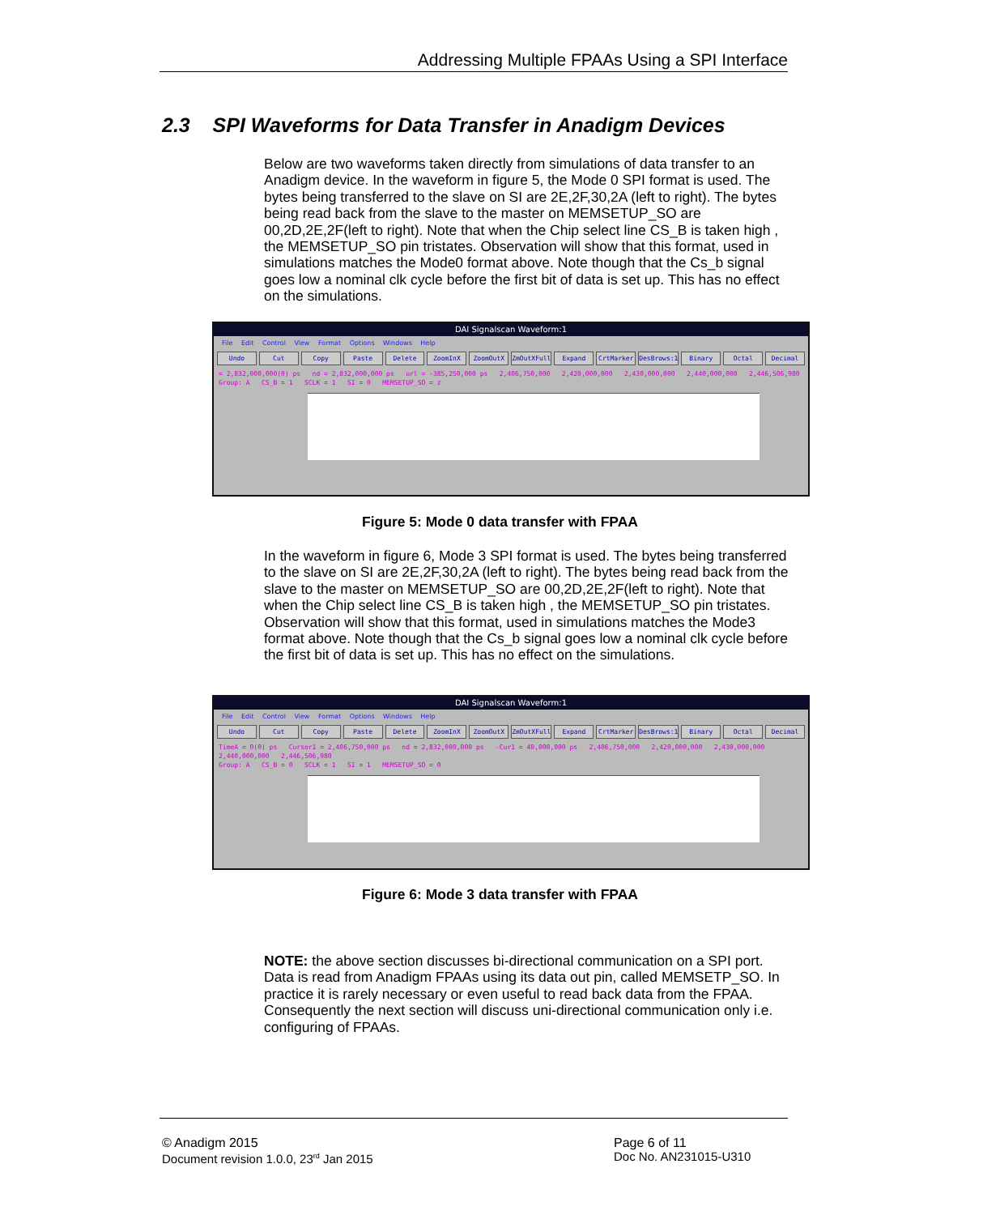Addressing Multiple FPAAs Using a SPI Interface
2.3 SPI Waveforms for Data Transfer in Anadigm Devices
Below are two waveforms taken directly from simulations of data transfer to an Anadigm device. In the waveform in figure 5, the Mode 0 SPI format is used. The bytes being transferred to the slave on SI are 2E,2F,30,2A (left to right). The bytes being read back from the slave to the master on MEMSETUP_SO are 00,2D,2E,2F(left to right). Note that when the Chip select line CS_B is taken high , the MEMSETUP_SO pin tristates. Observation will show that this format, used in simulations matches the Mode0 format above. Note though that the Cs_b signal goes low a nominal clk cycle before the first bit of data is set up. This has no effect on the simulations.
DAI Signalscan Waveform:1
File Edit Control View Format Options Windows Help
Undo Cut Copy Paste Delete ZoomInX ZoomOutX ZmOutXFull Expand CrtMarker DesBrows:1 Binary Octal Decimal
= 2,832,000,000(0) ps nd = 2,832,000,000 ps url = -385,250,000 ps 2,406,750,000 2,420,000,000 2,430,000,000 2,440,000,000 2,446,506,980
Group: A CS_B = 1 SCLK = 1 SI = 0 MEMSETUP_SO = z
Figure 5: Mode 0 data transfer with FPAA
In the waveform in figure 6, Mode 3 SPI format is used. The bytes being transferred to the slave on SI are 2E,2F,30,2A (left to right). The bytes being read back from the slave to the master on MEMSETUP_SO are 00,2D,2E,2F(left to right). Note that when the Chip select line CS_B is taken high , the MEMSETUP_SO pin tristates. Observation will show that this format, used in simulations matches the Mode3 format above. Note though that the Cs_b signal goes low a nominal clk cycle before the first bit of data is set up. This has no effect on the simulations.
DAI Signalscan Waveform:1
File Edit Control View Format Options Windows Help
Undo Cut Copy Paste Delete ZoomInX ZoomOutX ZmOutXFull Expand CrtMarker DesBrows:1 Binary Octal Decimal
TimeA = 0(0) ps Cursor1 = 2,406,750,000 ps nd = 2,832,000,000 ps -Cur1 = 40,000,000 ps 2,406,750,000 2,420,000,000 2,430,000,000 2,440,000,000 2,446,506,980
Group: A CS_B = 0 SCLK = 1 SI = 1 MEMSETUP_SO = 0
Figure 6: Mode 3 data transfer with FPAA
NOTE: the above section discusses bi-directional communication on a SPI port. Data is read from Anadigm FPAAs using its data out pin, called MEMSETP_SO. In practice it is rarely necessary or even useful to read back data from the FPAA. Consequently the next section will discuss uni-directional communication only i.e. configuring of FPAAs.
© Anadigm 2015
Document revision 1.0.0, 23<sup>rd</sup> Jan 2015
Page 6 of 11
Doc No. AN231015-U310